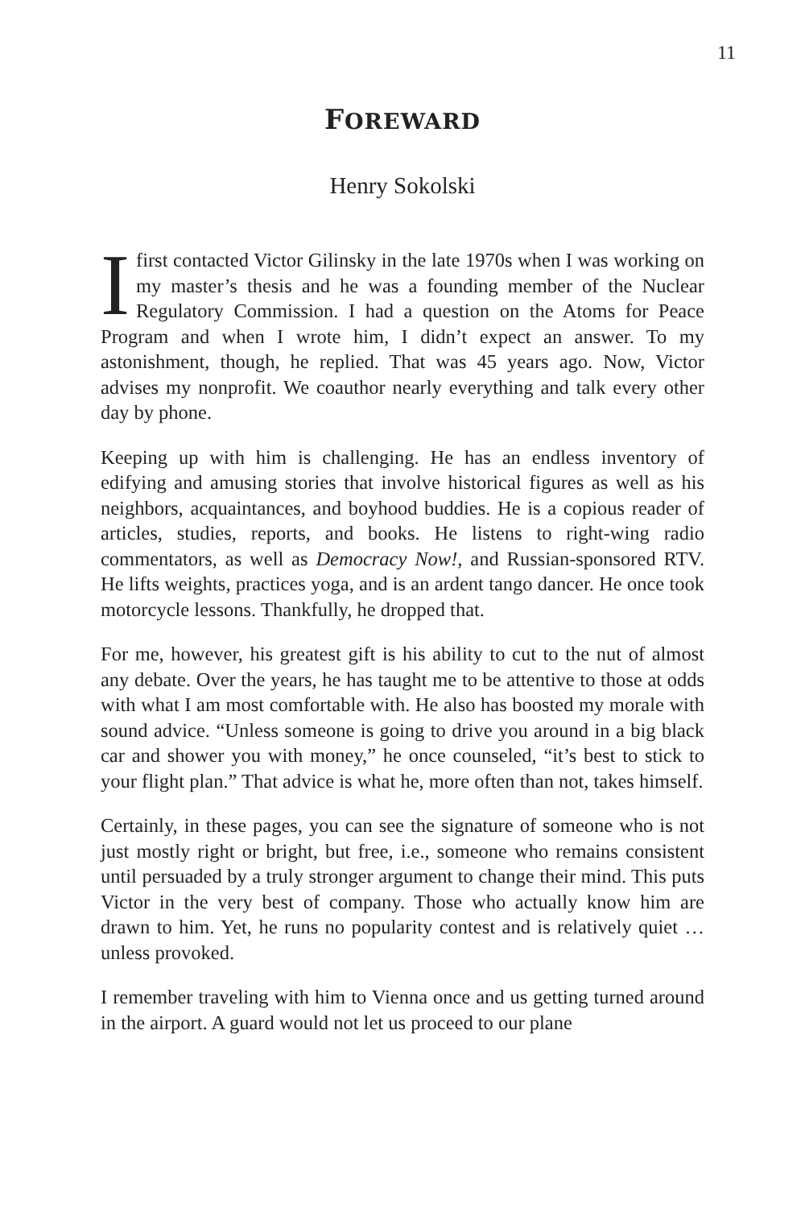11
FOREWARD
Henry Sokolski
Ifirst contacted Victor Gilinsky in the late 1970s when I was working on my master’s thesis and he was a founding member of the Nuclear Regulatory Commission. I had a question on the Atoms for Peace Program and when I wrote him, I didn’t expect an answer. To my astonishment, though, he replied. That was 45 years ago. Now, Victor advises my nonprofit. We coauthor nearly every­thing and talk every other day by phone.
Keeping up with him is challenging. He has an endless inventory of edifying and amusing stories that involve historical figures as well as his neighbors, acquaintances, and boyhood buddies. He is a co­pious reader of articles, studies, reports, and books. He listens to right-wing radio commentators, as well as Democracy Now!, and Russian-sponsored RTV. He lifts weights, practices yoga, and is an ardent tango dancer. He once took motorcycle lessons. Thankfully, he dropped that.
For me, however, his greatest gift is his ability to cut to the nut of almost any debate. Over the years, he has taught me to be attentive to those at odds with what I am most comfortable with. He also has boosted my morale with sound advice. “Unless someone is going to drive you around in a big black car and shower you with money,” he once counseled, “it’s best to stick to your flight plan.” That advice is what he, more often than not, takes himself.
Certainly, in these pages, you can see the signature of someone who is not just mostly right or bright, but free, i.e., someone who remains consistent until persuaded by a truly stronger argument to change their mind. This puts Victor in the very best of company. Those who actually know him are drawn to him. Yet, he runs no popularity con­test and is relatively quiet … unless provoked.
I remember traveling with him to Vienna once and us getting turned around in the airport. A guard would not let us proceed to our plane